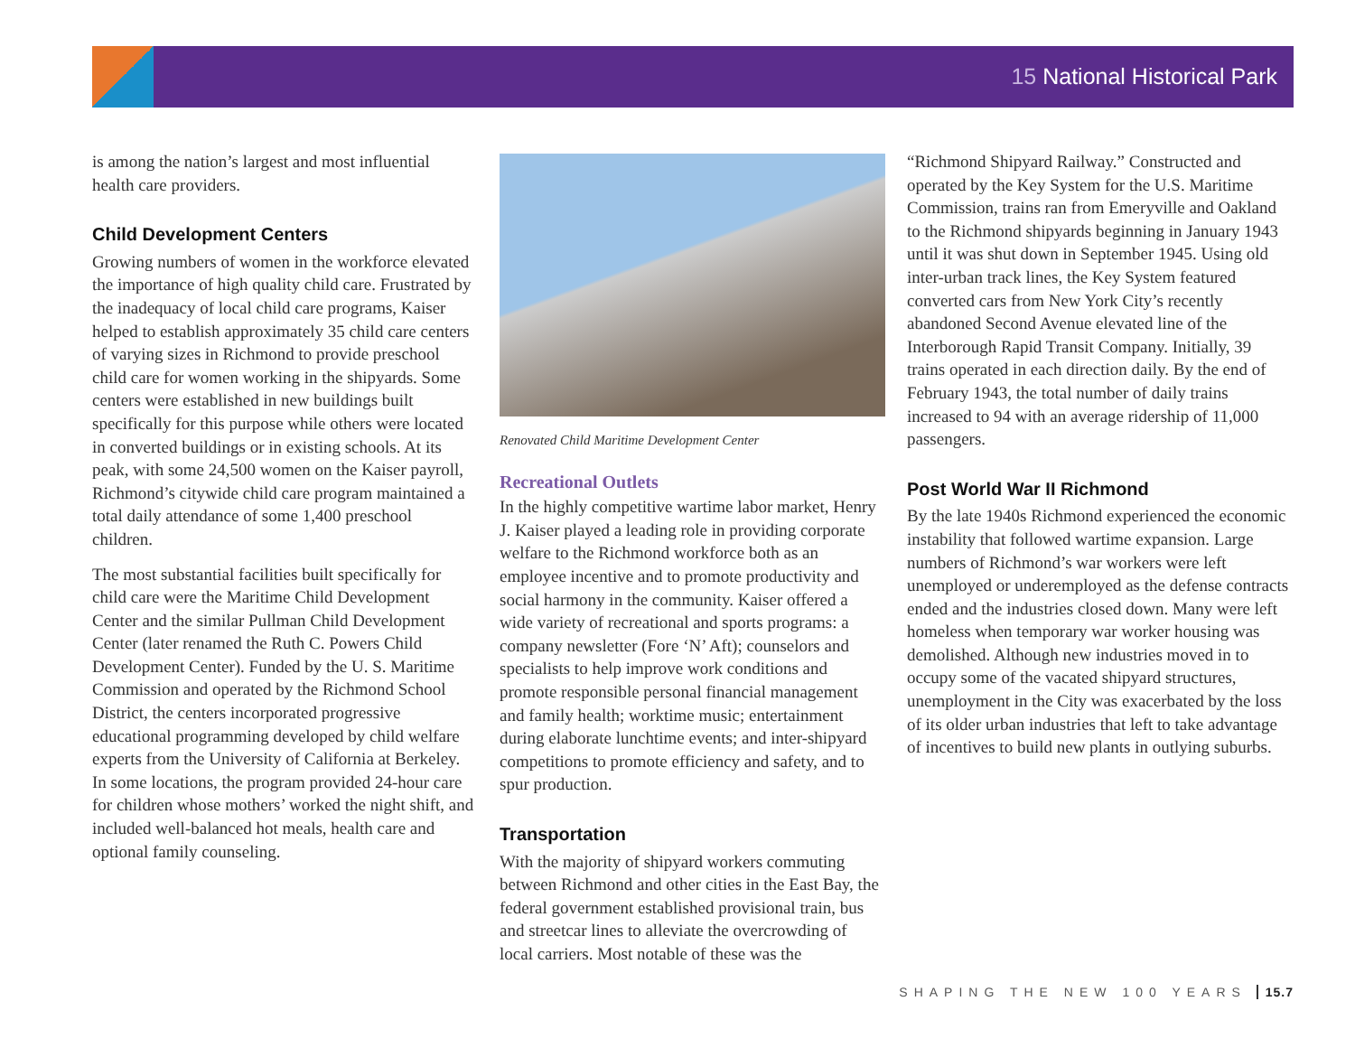15 National Historical Park
is among the nation’s largest and most influential health care providers.
Child Development Centers
Growing numbers of women in the workforce elevated the importance of high quality child care. Frustrated by the inadequacy of local child care programs, Kaiser helped to establish approximately 35 child care centers of varying sizes in Richmond to provide preschool child care for women working in the shipyards. Some centers were established in new buildings built specifically for this purpose while others were located in converted buildings or in existing schools. At its peak, with some 24,500 women on the Kaiser payroll, Richmond’s citywide child care program maintained a total daily attendance of some 1,400 preschool children.
The most substantial facilities built specifically for child care were the Maritime Child Development Center and the similar Pullman Child Development Center (later renamed the Ruth C. Powers Child Development Center). Funded by the U. S. Maritime Commission and operated by the Richmond School District, the centers incorporated progressive educational programming developed by child welfare experts from the University of California at Berkeley. In some locations, the program provided 24-hour care for children whose mothers’ worked the night shift, and included well-balanced hot meals, health care and optional family counseling.
Renovated Child Maritime Development Center
Recreational Outlets
In the highly competitive wartime labor market, Henry J. Kaiser played a leading role in providing corporate welfare to the Richmond workforce both as an employee incentive and to promote productivity and social harmony in the community. Kaiser offered a wide variety of recreational and sports programs: a company newsletter (Fore ‘N’ Aft); counselors and specialists to help improve work conditions and promote responsible personal financial management and family health; worktime music; entertainment during elaborate lunchtime events; and inter-shipyard competitions to promote efficiency and safety, and to spur production.
Transportation
With the majority of shipyard workers commuting between Richmond and other cities in the East Bay, the federal government established provisional train, bus and streetcar lines to alleviate the overcrowding of local carriers. Most notable of these was the
“Richmond Shipyard Railway.” Constructed and operated by the Key System for the U.S. Maritime Commission, trains ran from Emeryville and Oakland to the Richmond shipyards beginning in January 1943 until it was shut down in September 1945. Using old inter-urban track lines, the Key System featured converted cars from New York City’s recently abandoned Second Avenue elevated line of the Interborough Rapid Transit Company. Initially, 39 trains operated in each direction daily. By the end of February 1943, the total number of daily trains increased to 94 with an average ridership of 11,000 passengers.
Post World War II Richmond
By the late 1940s Richmond experienced the economic instability that followed wartime expansion. Large numbers of Richmond’s war workers were left unemployed or underemployed as the defense contracts ended and the industries closed down. Many were left homeless when temporary war worker housing was demolished. Although new industries moved in to occupy some of the vacated shipyard structures, unemployment in the City was exacerbated by the loss of its older urban industries that left to take advantage of incentives to build new plants in outlying suburbs.
SHAPING THE NEW 100 YEARS 15.7